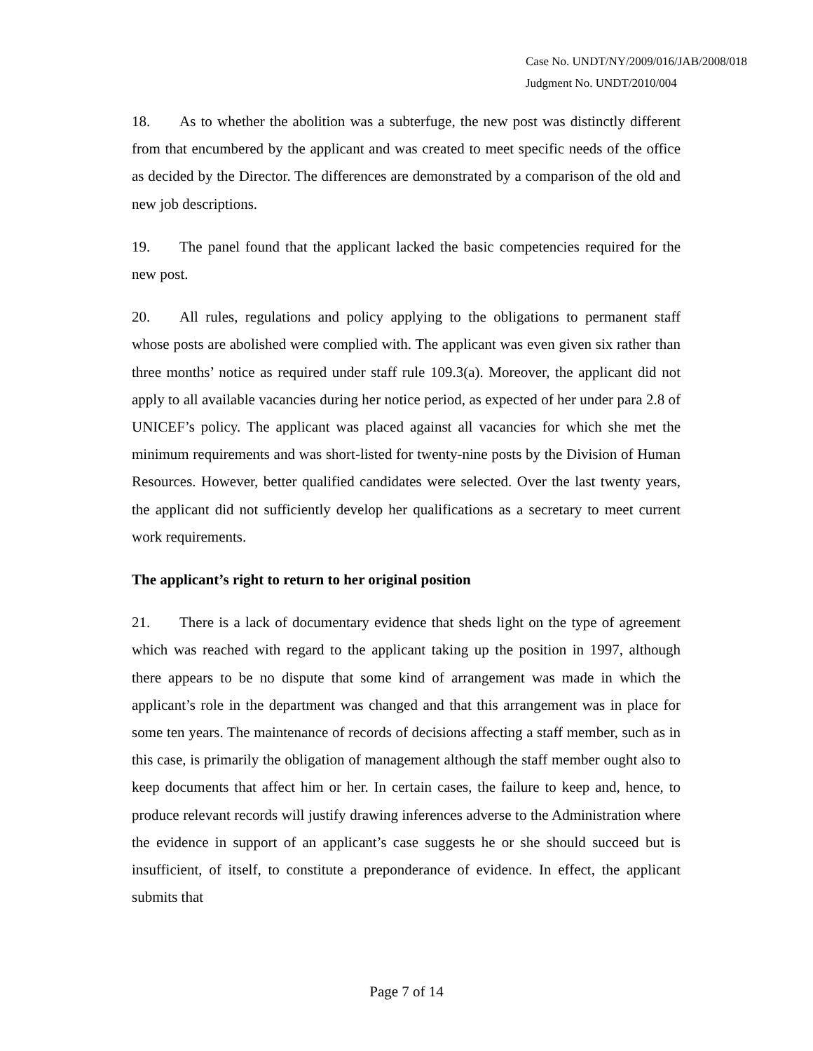Case No. UNDT/NY/2009/016/JAB/2008/018
Judgment No. UNDT/2010/004
18. As to whether the abolition was a subterfuge, the new post was distinctly different from that encumbered by the applicant and was created to meet specific needs of the office as decided by the Director. The differences are demonstrated by a comparison of the old and new job descriptions.
19. The panel found that the applicant lacked the basic competencies required for the new post.
20. All rules, regulations and policy applying to the obligations to permanent staff whose posts are abolished were complied with. The applicant was even given six rather than three months’ notice as required under staff rule 109.3(a). Moreover, the applicant did not apply to all available vacancies during her notice period, as expected of her under para 2.8 of UNICEF’s policy. The applicant was placed against all vacancies for which she met the minimum requirements and was short-listed for twenty-nine posts by the Division of Human Resources. However, better qualified candidates were selected. Over the last twenty years, the applicant did not sufficiently develop her qualifications as a secretary to meet current work requirements.
The applicant’s right to return to her original position
21. There is a lack of documentary evidence that sheds light on the type of agreement which was reached with regard to the applicant taking up the position in 1997, although there appears to be no dispute that some kind of arrangement was made in which the applicant’s role in the department was changed and that this arrangement was in place for some ten years. The maintenance of records of decisions affecting a staff member, such as in this case, is primarily the obligation of management although the staff member ought also to keep documents that affect him or her. In certain cases, the failure to keep and, hence, to produce relevant records will justify drawing inferences adverse to the Administration where the evidence in support of an applicant’s case suggests he or she should succeed but is insufficient, of itself, to constitute a preponderance of evidence. In effect, the applicant submits that
Page 7 of 14